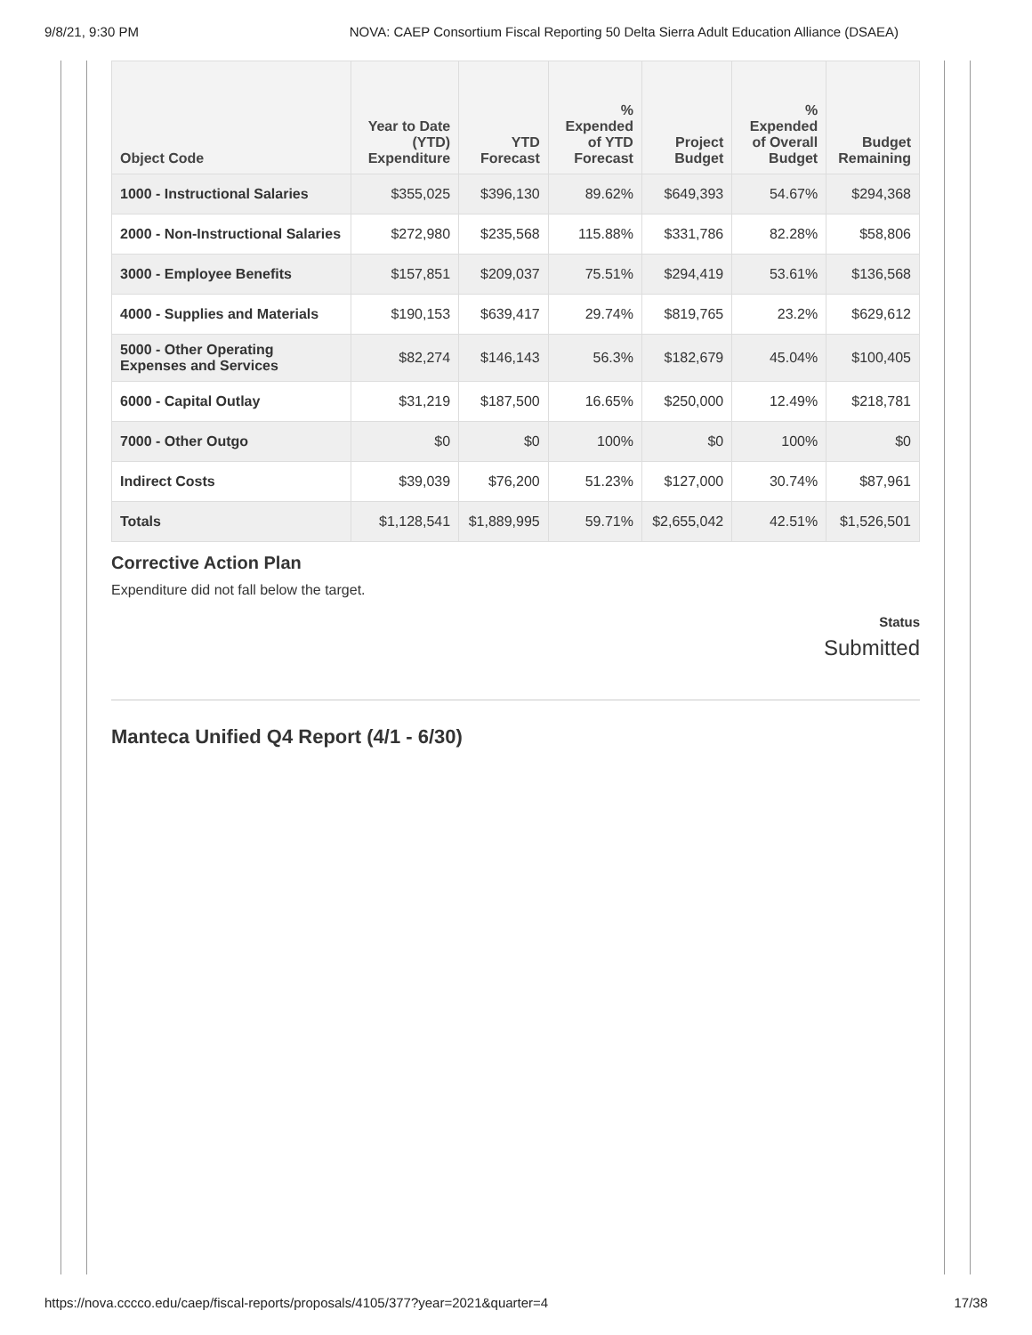9/8/21, 9:30 PM NOVA: CAEP Consortium Fiscal Reporting 50 Delta Sierra Adult Education Alliance (DSAEA)
| Object Code | Year to Date (YTD) Expenditure | YTD Forecast | % Expended of YTD Forecast | Project Budget | % Expended of Overall Budget | Budget Remaining |
| --- | --- | --- | --- | --- | --- | --- |
| 1000 - Instructional Salaries | $355,025 | $396,130 | 89.62% | $649,393 | 54.67% | $294,368 |
| 2000 - Non-Instructional Salaries | $272,980 | $235,568 | 115.88% | $331,786 | 82.28% | $58,806 |
| 3000 - Employee Benefits | $157,851 | $209,037 | 75.51% | $294,419 | 53.61% | $136,568 |
| 4000 - Supplies and Materials | $190,153 | $639,417 | 29.74% | $819,765 | 23.2% | $629,612 |
| 5000 - Other Operating Expenses and Services | $82,274 | $146,143 | 56.3% | $182,679 | 45.04% | $100,405 |
| 6000 - Capital Outlay | $31,219 | $187,500 | 16.65% | $250,000 | 12.49% | $218,781 |
| 7000 - Other Outgo | $0 | $0 | 100% | $0 | 100% | $0 |
| Indirect Costs | $39,039 | $76,200 | 51.23% | $127,000 | 30.74% | $87,961 |
| Totals | $1,128,541 | $1,889,995 | 59.71% | $2,655,042 | 42.51% | $1,526,501 |
Corrective Action Plan
Expenditure did not fall below the target.
Status
Submitted
Manteca Unified Q4 Report (4/1 - 6/30)
https://nova.cccco.edu/caep/fiscal-reports/proposals/4105/377?year=2021&quarter=4 17/38